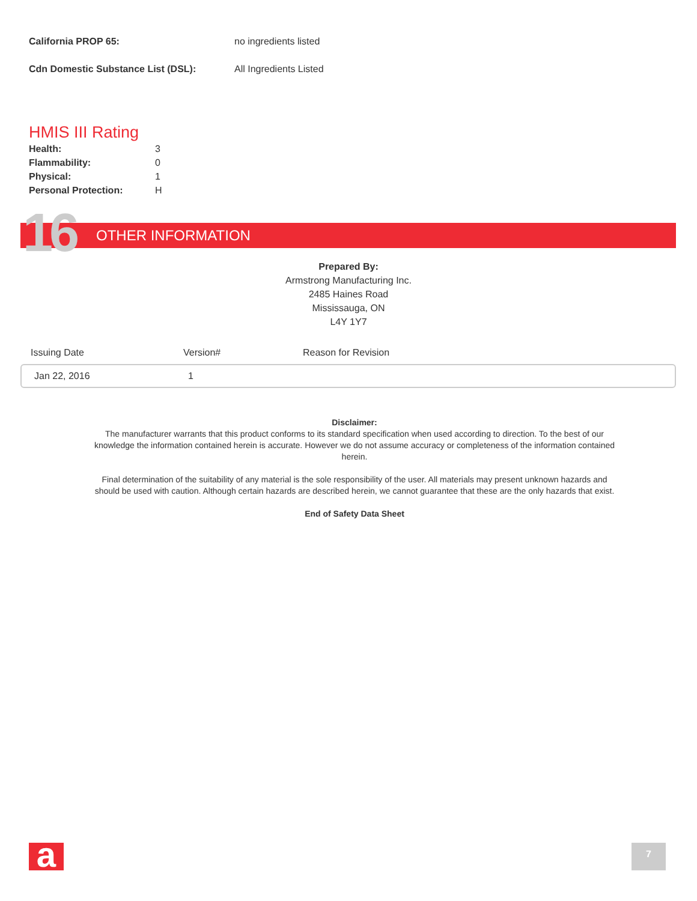California PROP 65: no ingredients listed
Cdn Domestic Substance List (DSL): All Ingredients Listed
HMIS III Rating
| Health: | 3 |
| Flammability: | 0 |
| Physical: | 1 |
| Personal Protection: | H |
16 OTHER INFORMATION
Prepared By:
Armstrong Manufacturing Inc.
2485 Haines Road
Mississauga, ON
L4Y 1Y7
Issuing Date Version# Reason for Revision
Jan 22, 2016 1
Disclaimer:
The manufacturer warrants that this product conforms to its standard specification when used according to direction. To the best of our knowledge the information contained herein is accurate. However we do not assume accuracy or completeness of the information contained herein.
Final determination of the suitability of any material is the sole responsibility of the user. All materials may present unknown hazards and should be used with caution. Although certain hazards are described herein, we cannot guarantee that these are the only hazards that exist.
End of Safety Data Sheet
a 7